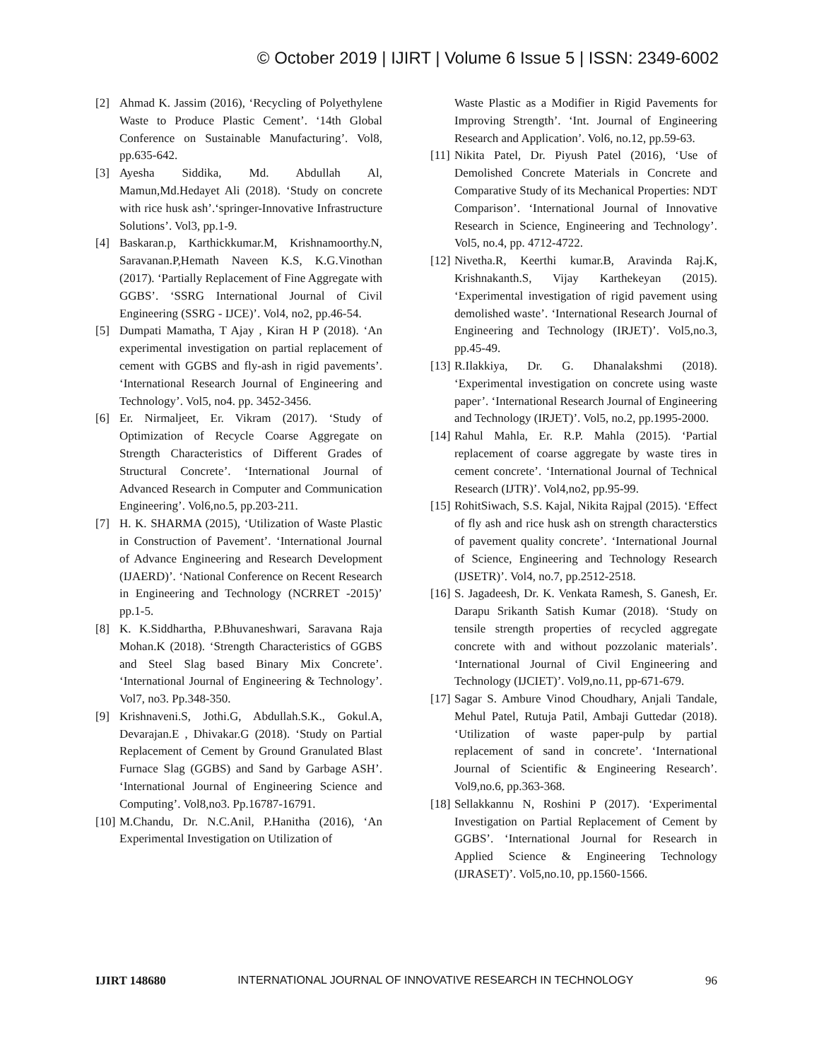© October 2019 | IJIRT | Volume 6 Issue 5 | ISSN: 2349-6002
[2] Ahmad K. Jassim (2016), ‘Recycling of Polyethylene Waste to Produce Plastic Cement’. ‘14th Global Conference on Sustainable Manufacturing’. Vol8, pp.635-642.
[3] Ayesha Siddika, Md. Abdullah Al, Mamun,Md.Hedayet Ali (2018). ‘Study on concrete with rice husk ash’.‘springer-Innovative Infrastructure Solutions’. Vol3, pp.1-9.
[4] Baskaran.p, Karthickkumar.M, Krishnamoorthy.N, Saravanan.P,Hemath Naveen K.S, K.G.Vinothan (2017). ‘Partially Replacement of Fine Aggregate with GGBS’. ‘SSRG International Journal of Civil Engineering (SSRG - IJCE)’. Vol4, no2, pp.46-54.
[5] Dumpati Mamatha, T Ajay , Kiran H P (2018). ‘An experimental investigation on partial replacement of cement with GGBS and fly-ash in rigid pavements’. ‘International Research Journal of Engineering and Technology’. Vol5, no4. pp. 3452-3456.
[6] Er. Nirmaljeet, Er. Vikram (2017). ‘Study of Optimization of Recycle Coarse Aggregate on Strength Characteristics of Different Grades of Structural Concrete’. ‘International Journal of Advanced Research in Computer and Communication Engineering’. Vol6,no.5, pp.203-211.
[7] H. K. SHARMA (2015), ‘Utilization of Waste Plastic in Construction of Pavement’. ‘International Journal of Advance Engineering and Research Development (IJAERD)’. ‘National Conference on Recent Research in Engineering and Technology (NCRRET -2015)’ pp.1-5.
[8] K. K.Siddhartha, P.Bhuvaneshwari, Saravana Raja Mohan.K (2018). ‘Strength Characteristics of GGBS and Steel Slag based Binary Mix Concrete’. ‘International Journal of Engineering & Technology’. Vol7, no3. Pp.348-350.
[9] Krishnaveni.S, Jothi.G, Abdullah.S.K., Gokul.A, Devarajan.E , Dhivakar.G (2018). ‘Study on Partial Replacement of Cement by Ground Granulated Blast Furnace Slag (GGBS) and Sand by Garbage ASH’. ‘International Journal of Engineering Science and Computing’. Vol8,no3. Pp.16787-16791.
[10] M.Chandu, Dr. N.C.Anil, P.Hanitha (2016), ‘An Experimental Investigation on Utilization of
Waste Plastic as a Modifier in Rigid Pavements for Improving Strength’. ‘Int. Journal of Engineering Research and Application’. Vol6, no.12, pp.59-63.
[11] Nikita Patel, Dr. Piyush Patel (2016), ‘Use of Demolished Concrete Materials in Concrete and Comparative Study of its Mechanical Properties: NDT Comparison’. ‘International Journal of Innovative Research in Science, Engineering and Technology’. Vol5, no.4, pp. 4712-4722.
[12] Nivetha.R, Keerthi kumar.B, Aravinda Raj.K, Krishnakanth.S, Vijay Karthekeyan (2015). ‘Experimental investigation of rigid pavement using demolished waste’. ‘International Research Journal of Engineering and Technology (IRJET)’. Vol5,no.3, pp.45-49.
[13] R.Ilakkiya, Dr. G. Dhanalakshmi (2018). ‘Experimental investigation on concrete using waste paper’. ‘International Research Journal of Engineering and Technology (IRJET)’. Vol5, no.2, pp.1995-2000.
[14] Rahul Mahla, Er. R.P. Mahla (2015). ‘Partial replacement of coarse aggregate by waste tires in cement concrete’. ‘International Journal of Technical Research (IJTR)’. Vol4,no2, pp.95-99.
[15] RohitSiwach, S.S. Kajal, Nikita Rajpal (2015). ‘Effect of fly ash and rice husk ash on strength characterstics of pavement quality concrete’. ‘International Journal of Science, Engineering and Technology Research (IJSETR)’. Vol4, no.7, pp.2512-2518.
[16] S. Jagadeesh, Dr. K. Venkata Ramesh, S. Ganesh, Er. Darapu Srikanth Satish Kumar (2018). ‘Study on tensile strength properties of recycled aggregate concrete with and without pozzolanic materials’. ‘International Journal of Civil Engineering and Technology (IJCIET)’. Vol9,no.11, pp-671-679.
[17] Sagar S. Ambure Vinod Choudhary, Anjali Tandale, Mehul Patel, Rutuja Patil, Ambaji Guttedar (2018). ‘Utilization of waste paper-pulp by partial replacement of sand in concrete’. ‘International Journal of Scientific & Engineering Research’. Vol9,no.6, pp.363-368.
[18] Sellakkannu N, Roshini P (2017). ‘Experimental Investigation on Partial Replacement of Cement by GGBS’. ‘International Journal for Research in Applied Science & Engineering Technology (IJRASET)’. Vol5,no.10, pp.1560-1566.
IJIRT 148680 INTERNATIONAL JOURNAL OF INNOVATIVE RESEARCH IN TECHNOLOGY 96